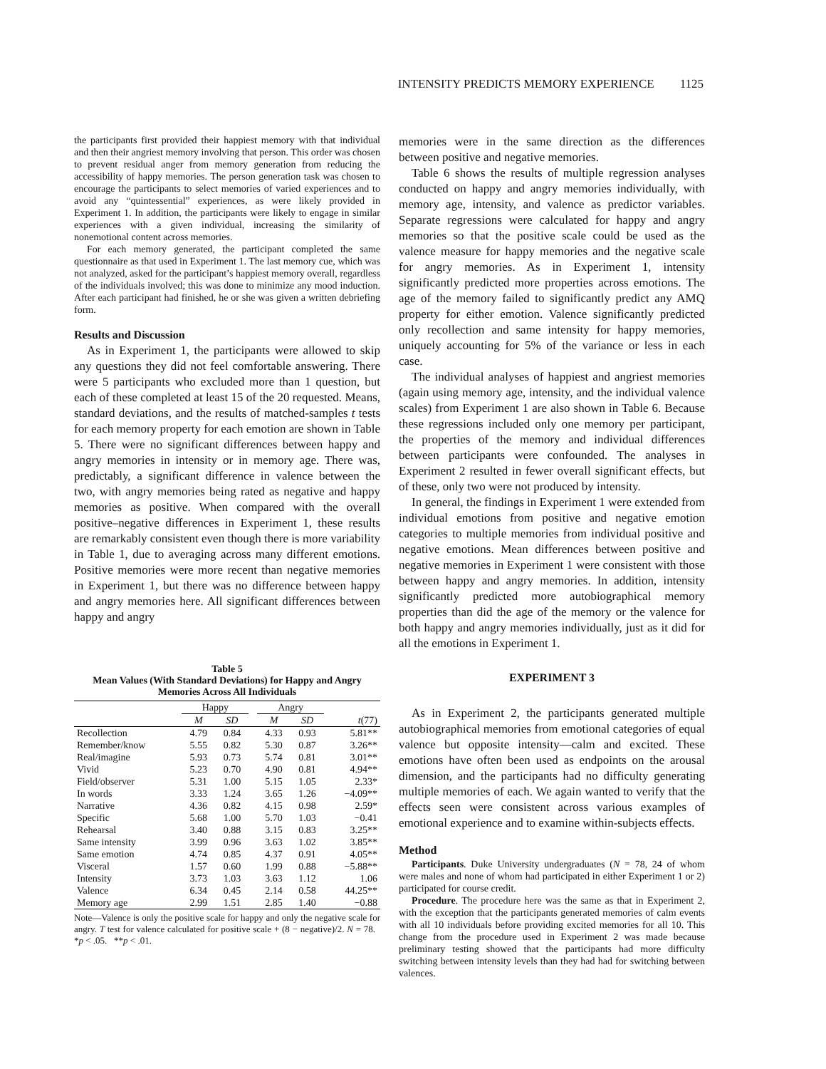INTENSITY PREDICTS MEMORY EXPERIENCE 1125
the participants first provided their happiest memory with that individual and then their angriest memory involving that person. This order was chosen to prevent residual anger from memory generation from reducing the accessibility of happy memories. The person generation task was chosen to encourage the participants to select memories of varied experiences and to avoid any “quintessential” experiences, as were likely provided in Experiment 1. In addition, the participants were likely to engage in similar experiences with a given individual, increasing the similarity of nonemotional content across memories.
For each memory generated, the participant completed the same questionnaire as that used in Experiment 1. The last memory cue, which was not analyzed, asked for the participant’s happiest memory overall, regardless of the individuals involved; this was done to minimize any mood induction. After each participant had finished, he or she was given a written debriefing form.
Results and Discussion
As in Experiment 1, the participants were allowed to skip any questions they did not feel comfortable answering. There were 5 participants who excluded more than 1 question, but each of these completed at least 15 of the 20 requested. Means, standard deviations, and the results of matched-samples t tests for each memory property for each emotion are shown in Table 5. There were no significant differences between happy and angry memories in intensity or in memory age. There was, predictably, a significant difference in valence between the two, with angry memories being rated as negative and happy memories as positive. When compared with the overall positive–negative differences in Experiment 1, these results are remarkably consistent even though there is more variability in Table 1, due to averaging across many different emotions. Positive memories were more recent than negative memories in Experiment 1, but there was no difference between happy and angry memories here. All significant differences between happy and angry
Table 5
Mean Values (With Standard Deviations) for Happy and Angry Memories Across All Individuals
| | Happy | | | Angry | | |
| --- | --- | --- | --- | --- | --- | --- |
| | M | SD | | M | SD | t (77) |
| Recollection | 4.79 | 0.84 | | 4.33 | 0.93 | 5.81** |
| Remember/know | 5.55 | 0.82 | | 5.30 | 0.87 | 3.26** |
| Real/imagine | 5.93 | 0.73 | | 5.74 | 0.81 | 3.01** |
| Vivid | 5.23 | 0.70 | | 4.90 | 0.81 | 4.94** |
| Field/observer | 5.31 | 1.00 | | 5.15 | 1.05 | 2.33* |
| In words | 3.33 | 1.24 | | 3.65 | 1.26 | −4.09** |
| Narrative | 4.36 | 0.82 | | 4.15 | 0.98 | 2.59* |
| Specific | 5.68 | 1.00 | | 5.70 | 1.03 | −0.41 |
| Rehearsal | 3.40 | 0.88 | | 3.15 | 0.83 | 3.25** |
| Same intensity | 3.99 | 0.96 | | 3.63 | 1.02 | 3.85** |
| Same emotion | 4.74 | 0.85 | | 4.37 | 0.91 | 4.05** |
| Visceral | 1.57 | 0.60 | | 1.99 | 0.88 | −5.88** |
| Intensity | 3.73 | 1.03 | | 3.63 | 1.12 | 1.06 |
| Valence | 6.34 | 0.45 | | 2.14 | 0.58 | 44.25** |
| Memory age | 2.99 | 1.51 | | 2.85 | 1.40 | −0.88 |
Note—Valence is only the positive scale for happy and only the negative scale for angry. T test for valence calculated for positive scale + (8 − negative)/2. N = 78. *p < .05. **p < .01.
memories were in the same direction as the differences between positive and negative memories.
Table 6 shows the results of multiple regression analyses conducted on happy and angry memories individually, with memory age, intensity, and valence as predictor variables. Separate regressions were calculated for happy and angry memories so that the positive scale could be used as the valence measure for happy memories and the negative scale for angry memories. As in Experiment 1, intensity significantly predicted more properties across emotions. The age of the memory failed to significantly predict any AMQ property for either emotion. Valence significantly predicted only recollection and same intensity for happy memories, uniquely accounting for 5% of the variance or less in each case.
The individual analyses of happiest and angriest memories (again using memory age, intensity, and the individual valence scales) from Experiment 1 are also shown in Table 6. Because these regressions included only one memory per participant, the properties of the memory and individual differences between participants were confounded. The analyses in Experiment 2 resulted in fewer overall significant effects, but of these, only two were not produced by intensity.
In general, the findings in Experiment 1 were extended from individual emotions from positive and negative emotion categories to multiple memories from individual positive and negative emotions. Mean differences between positive and negative memories in Experiment 1 were consistent with those between happy and angry memories. In addition, intensity significantly predicted more autobiographical memory properties than did the age of the memory or the valence for both happy and angry memories individually, just as it did for all the emotions in Experiment 1.
EXPERIMENT 3
As in Experiment 2, the participants generated multiple autobiographical memories from emotional categories of equal valence but opposite intensity—calm and excited. These emotions have often been used as endpoints on the arousal dimension, and the participants had no difficulty generating multiple memories of each. We again wanted to verify that the effects seen were consistent across various examples of emotional experience and to examine within-subjects effects.
Method
Participants. Duke University undergraduates (N = 78, 24 of whom were males and none of whom had participated in either Experiment 1 or 2) participated for course credit.
Procedure. The procedure here was the same as that in Experiment 2, with the exception that the participants generated memories of calm events with all 10 individuals before providing excited memories for all 10. This change from the procedure used in Experiment 2 was made because preliminary testing showed that the participants had more difficulty switching between intensity levels than they had had for switching between valences.